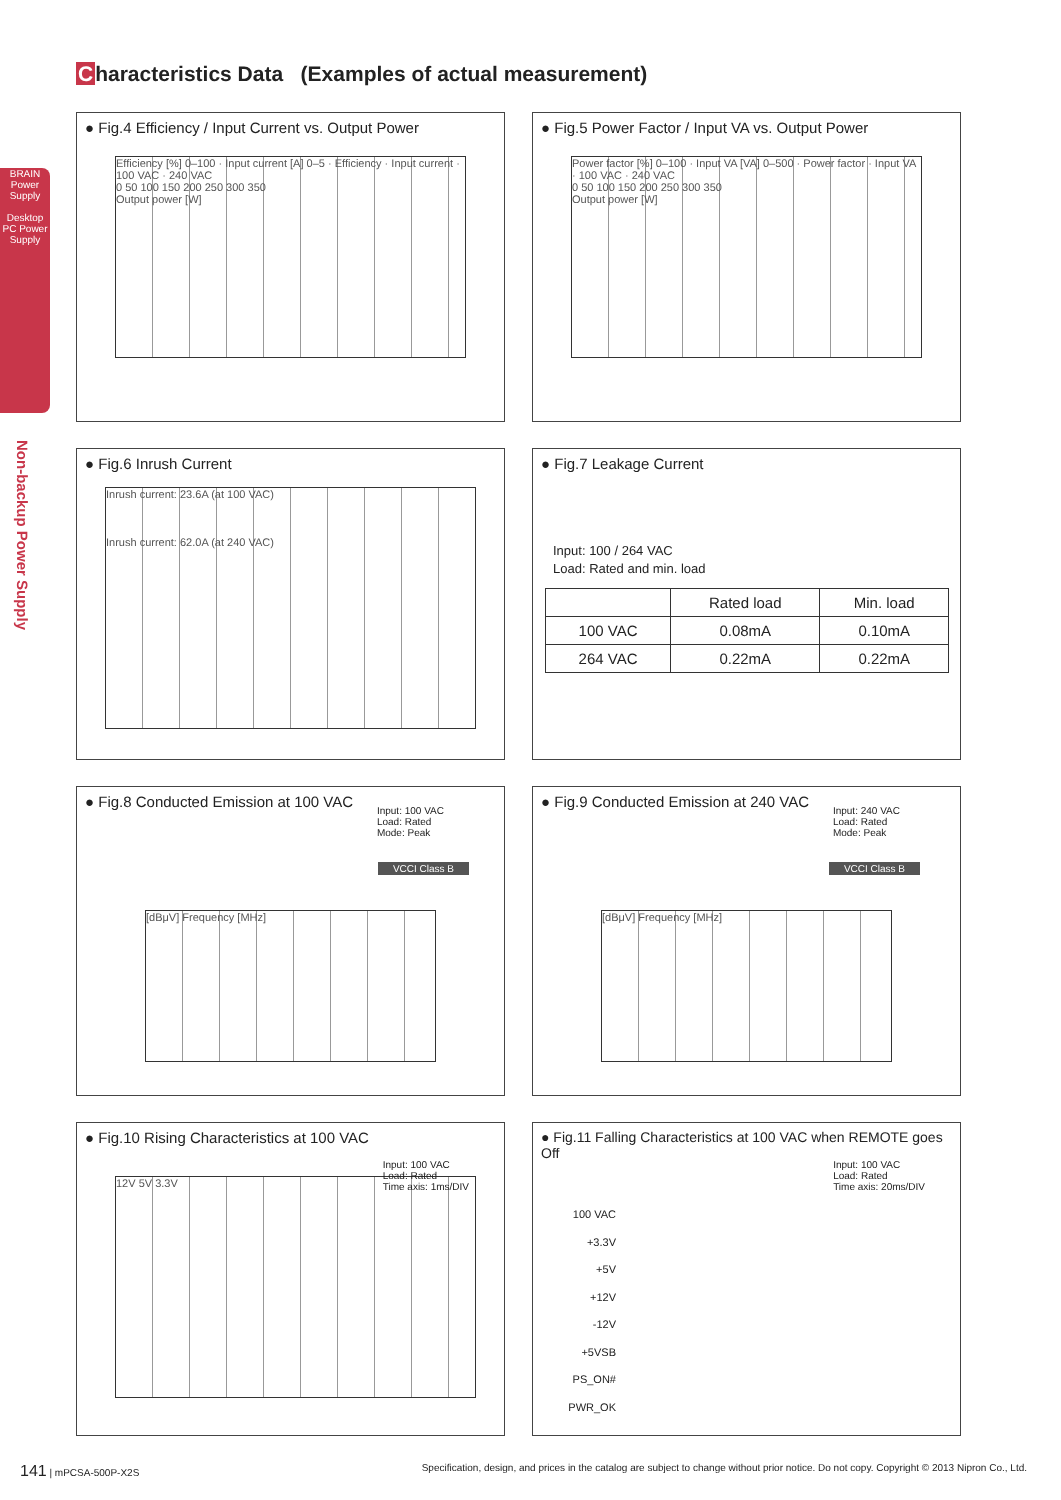Characteristics Data (Examples of actual measurement)
BRAIN
Power
Supply
Desktop PC Power Supply
Non-backup Power Supply
● Fig.4 Efficiency / Input Current vs. Output Power
Efficiency [%] 0–100 · Input current [A] 0–5 · Efficiency · Input current · 100 VAC · 240 VAC
0 50 100 150 200 250 300 350
Output power [W]
● Fig.5 Power Factor / Input VA vs. Output Power
Power factor [%] 0–100 · Input VA [VA] 0–500 · Power factor · Input VA · 100 VAC · 240 VAC
0 50 100 150 200 250 300 350
Output power [W]
● Fig.6 Inrush Current
Inrush current: 23.6A (at 100 VAC)
Inrush current: 62.0A (at 240 VAC)
● Fig.7 Leakage Current
Input: 100 / 264 VAC
Load: Rated and min. load
| | Rated load | Min. load |
| --- | --- | --- |
| 100 VAC | 0.08mA | 0.10mA |
| 264 VAC | 0.22mA | 0.22mA |
● Fig.8 Conducted Emission at 100 VAC
Input: 100 VAC
Load: Rated
Mode: Peak
VCCI Class B
[dBμV] Frequency [MHz]
● Fig.9 Conducted Emission at 240 VAC
Input: 240 VAC
Load: Rated
Mode: Peak
VCCI Class B
[dBμV] Frequency [MHz]
● Fig.10 Rising Characteristics at 100 VAC
Input: 100 VAC
Load: Rated
Time axis: 1ms/DIV
12V 5V 3.3V
● Fig.11 Falling Characteristics at 100 VAC when REMOTE goes Off
Input: 100 VAC
Load: Rated
Time axis: 20ms/DIV
100 VAC
+3.3V
+5V
+12V
-12V
+5VSB
PS_ON#
PWR_OK
141 | mPCSA-500P-X2S Specification, design, and prices in the catalog are subject to change without prior notice. Do not copy. Copyright © 2013 Nipron Co., Ltd.